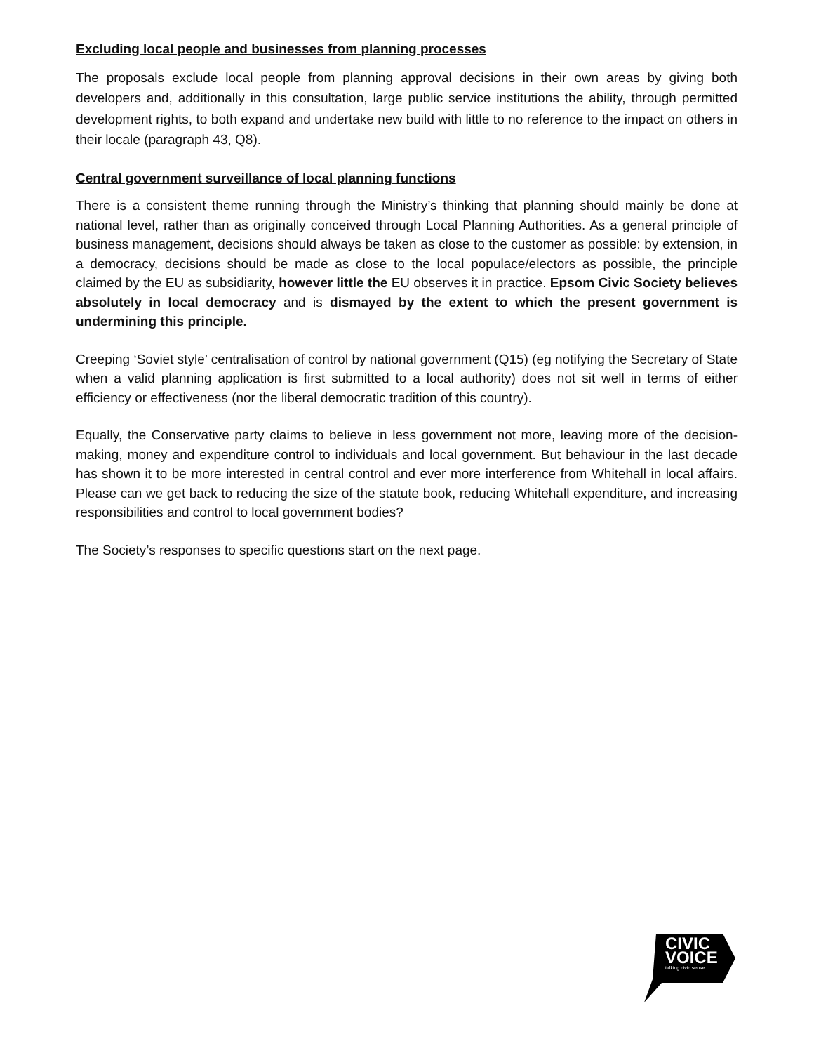Excluding local people and businesses from planning processes
The proposals exclude local people from planning approval decisions in their own areas by giving both developers and, additionally in this consultation, large public service institutions the ability, through permitted development rights, to both expand and undertake new build with little to no reference to the impact on others in their locale (paragraph 43, Q8).
Central government surveillance of local planning functions
There is a consistent theme running through the Ministry’s thinking that planning should mainly be done at national level, rather than as originally conceived through Local Planning Authorities. As a general principle of business management, decisions should always be taken as close to the customer as possible: by extension, in a democracy, decisions should be made as close to the local populace/electors as possible, the principle claimed by the EU as subsidiarity, however little the EU observes it in practice. Epsom Civic Society believes absolutely in local democracy and is dismayed by the extent to which the present government is undermining this principle.
Creeping ‘Soviet style’ centralisation of control by national government (Q15) (eg notifying the Secretary of State when a valid planning application is first submitted to a local authority) does not sit well in terms of either efficiency or effectiveness (nor the liberal democratic tradition of this country).
Equally, the Conservative party claims to believe in less government not more, leaving more of the decision-making, money and expenditure control to individuals and local government. But behaviour in the last decade has shown it to be more interested in central control and ever more interference from Whitehall in local affairs. Please can we get back to reducing the size of the statute book, reducing Whitehall expenditure, and increasing responsibilities and control to local government bodies?
The Society’s responses to specific questions start on the next page.
CIVIC
VOICE
talking civic sense